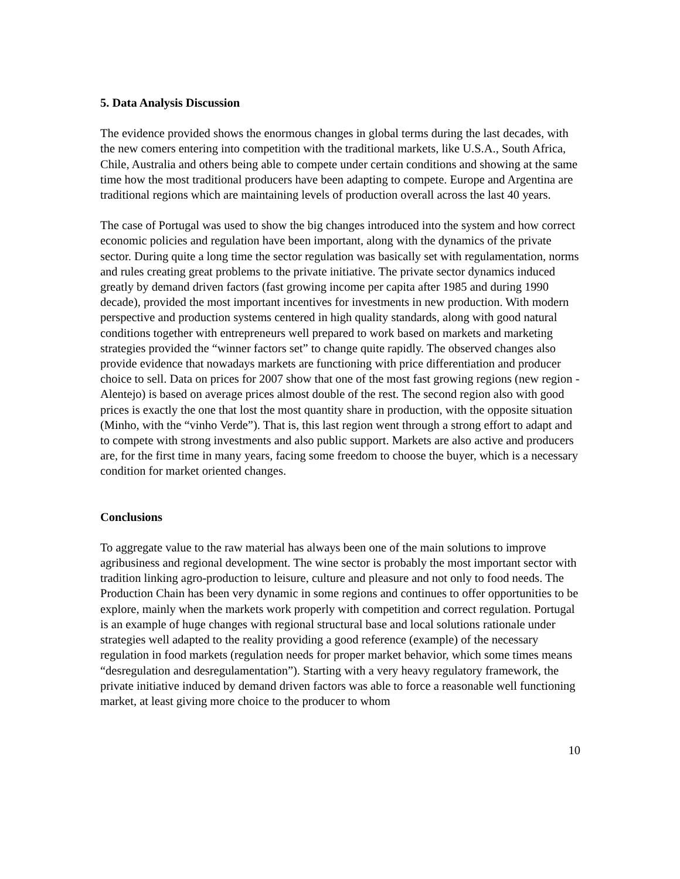5. Data Analysis Discussion
The evidence provided shows the enormous changes in global terms during the last decades, with the new comers entering into competition with the traditional markets, like U.S.A., South Africa, Chile, Australia and others being able to compete under certain conditions and showing at the same time how the most traditional producers have been adapting to compete. Europe and Argentina are traditional regions which are maintaining levels of production overall across the last 40 years.
The case of Portugal was used to show the big changes introduced into the system and how correct economic policies and regulation have been important, along with the dynamics of the private sector. During quite a long time the sector regulation was basically set with regulamentation, norms and rules creating great problems to the private initiative. The private sector dynamics induced greatly by demand driven factors (fast growing income per capita after 1985 and during 1990 decade), provided the most important incentives for investments in new production. With modern perspective and production systems centered in high quality standards, along with good natural conditions together with entrepreneurs well prepared to work based on markets and marketing strategies provided the “winner factors set” to change quite rapidly. The observed changes also provide evidence that nowadays markets are functioning with price differentiation and producer choice to sell. Data on prices for 2007 show that one of the most fast growing regions (new region - Alentejo) is based on average prices almost double of the rest. The second region also with good prices is exactly the one that lost the most quantity share in production, with the opposite situation (Minho, with the “vinho Verde”). That is, this last region went through a strong effort to adapt and to compete with strong investments and also public support. Markets are also active and producers are, for the first time in many years, facing some freedom to choose the buyer, which is a necessary condition for market oriented changes.
Conclusions
To aggregate value to the raw material has always been one of the main solutions to improve agribusiness and regional development. The wine sector is probably the most important sector with tradition linking agro-production to leisure, culture and pleasure and not only to food needs. The Production Chain has been very dynamic in some regions and continues to offer opportunities to be explore, mainly when the markets work properly with competition and correct regulation. Portugal is an example of huge changes with regional structural base and local solutions rationale under strategies well adapted to the reality providing a good reference (example) of the necessary regulation in food markets (regulation needs for proper market behavior, which some times means “desregulation and desregulamentation”). Starting with a very heavy regulatory framework, the private initiative induced by demand driven factors was able to force a reasonable well functioning market, at least giving more choice to the producer to whom
10